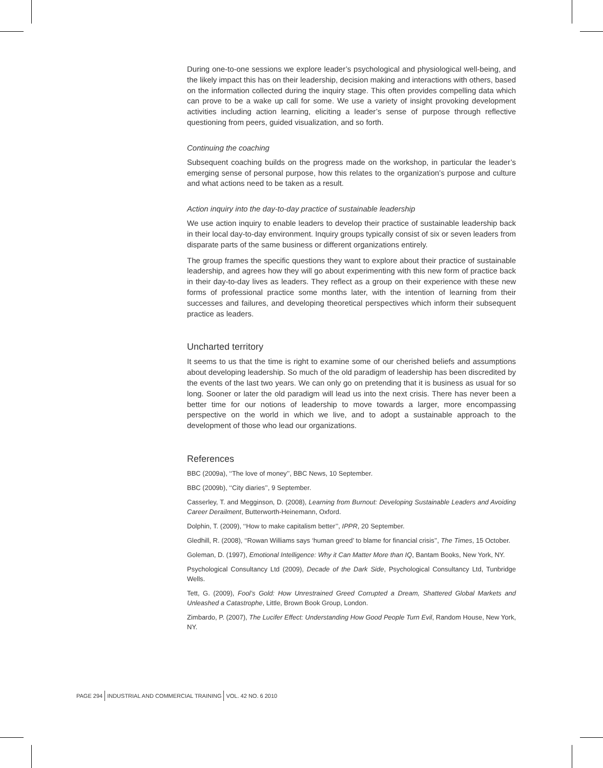During one-to-one sessions we explore leader’s psychological and physiological well-being, and the likely impact this has on their leadership, decision making and interactions with others, based on the information collected during the inquiry stage. This often provides compelling data which can prove to be a wake up call for some. We use a variety of insight provoking development activities including action learning, eliciting a leader’s sense of purpose through reflective questioning from peers, guided visualization, and so forth.
Continuing the coaching
Subsequent coaching builds on the progress made on the workshop, in particular the leader’s emerging sense of personal purpose, how this relates to the organization’s purpose and culture and what actions need to be taken as a result.
Action inquiry into the day-to-day practice of sustainable leadership
We use action inquiry to enable leaders to develop their practice of sustainable leadership back in their local day-to-day environment. Inquiry groups typically consist of six or seven leaders from disparate parts of the same business or different organizations entirely.
The group frames the specific questions they want to explore about their practice of sustainable leadership, and agrees how they will go about experimenting with this new form of practice back in their day-to-day lives as leaders. They reflect as a group on their experience with these new forms of professional practice some months later, with the intention of learning from their successes and failures, and developing theoretical perspectives which inform their subsequent practice as leaders.
Uncharted territory
It seems to us that the time is right to examine some of our cherished beliefs and assumptions about developing leadership. So much of the old paradigm of leadership has been discredited by the events of the last two years. We can only go on pretending that it is business as usual for so long. Sooner or later the old paradigm will lead us into the next crisis. There has never been a better time for our notions of leadership to move towards a larger, more encompassing perspective on the world in which we live, and to adopt a sustainable approach to the development of those who lead our organizations.
References
BBC (2009a), ‘‘The love of money’’, BBC News, 10 September.
BBC (2009b), ‘‘City diaries’’, 9 September.
Casserley, T. and Megginson, D. (2008), Learning from Burnout: Developing Sustainable Leaders and Avoiding Career Derailment, Butterworth-Heinemann, Oxford.
Dolphin, T. (2009), ‘‘How to make capitalism better’’, IPPR, 20 September.
Gledhill, R. (2008), ‘‘Rowan Williams says ‘human greed’ to blame for financial crisis’’, The Times, 15 October.
Goleman, D. (1997), Emotional Intelligence: Why it Can Matter More than IQ, Bantam Books, New York, NY.
Psychological Consultancy Ltd (2009), Decade of the Dark Side, Psychological Consultancy Ltd, Tunbridge Wells.
Tett, G. (2009), Fool’s Gold: How Unrestrained Greed Corrupted a Dream, Shattered Global Markets and Unleashed a Catastrophe, Little, Brown Book Group, London.
Zimbardo, P. (2007), The Lucifer Effect: Understanding How Good People Turn Evil, Random House, New York, NY.
PAGE 294 INDUSTRIAL AND COMMERCIAL TRAINING VOL. 42 NO. 6 2010